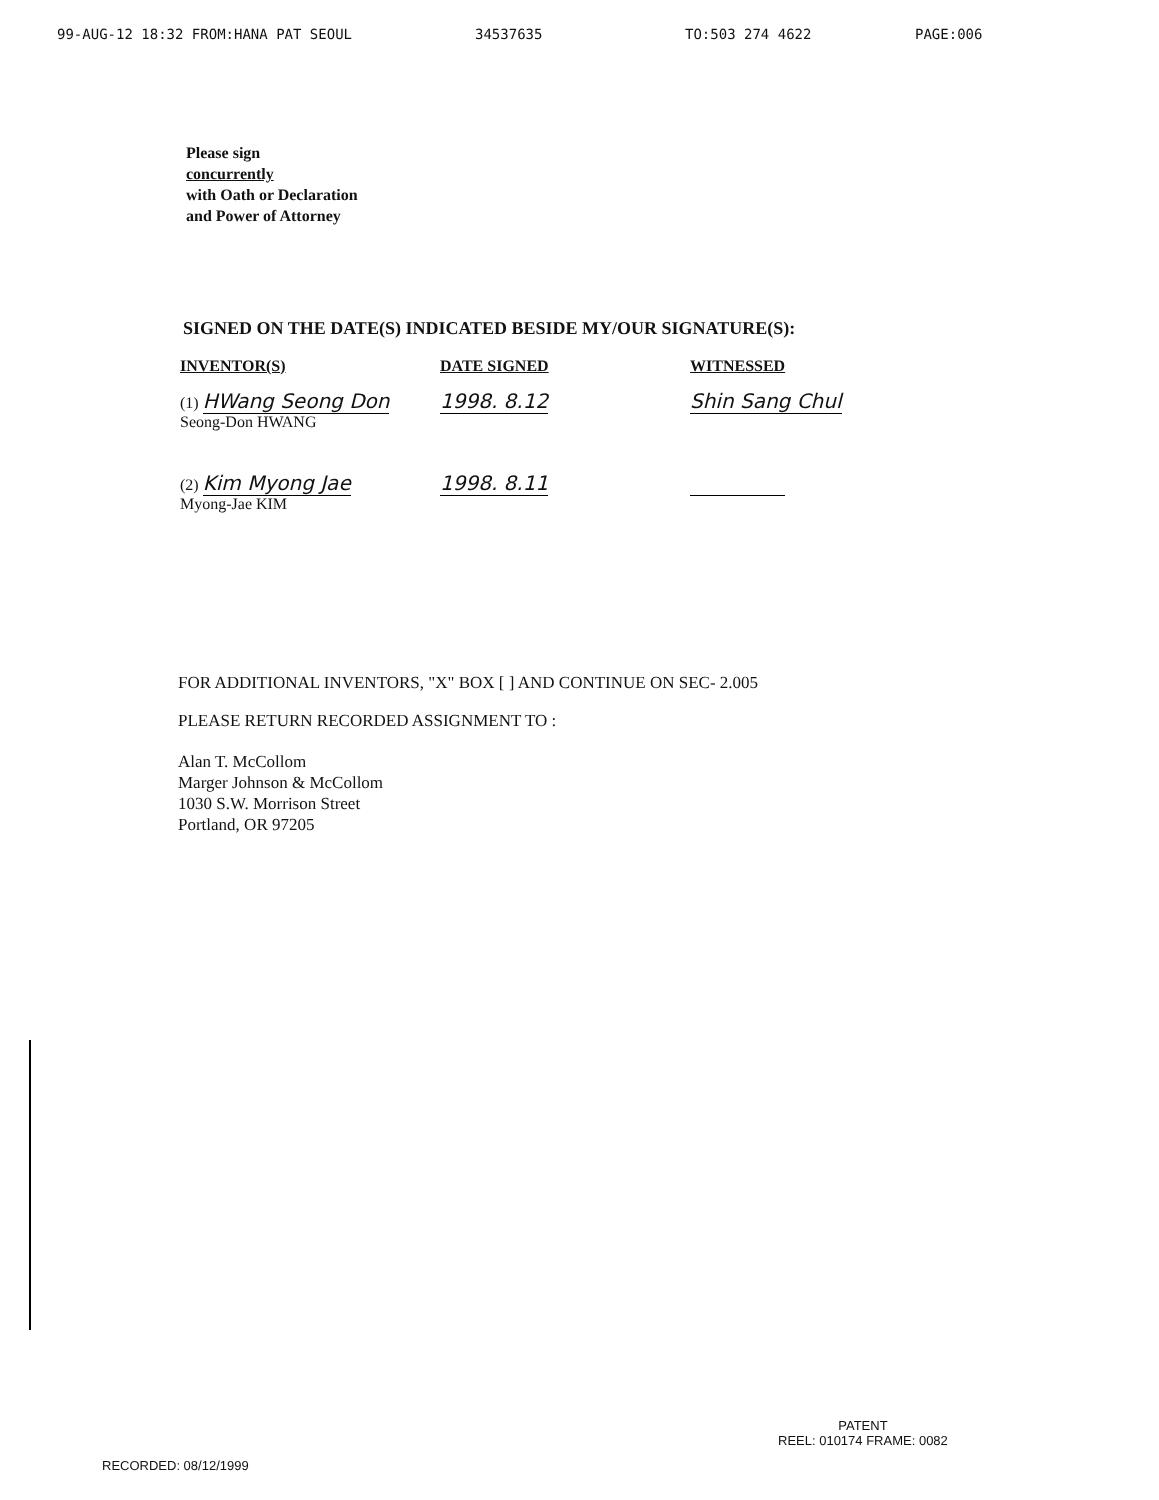99-AUG-12 18:32 FROM:HANA PAT SEOUL 34537635 TO:503 274 4622 PAGE:006
Please sign
concurrently
with Oath or Declaration
and Power of Attorney
SIGNED ON THE DATE(S) INDICATED BESIDE MY/OUR SIGNATURE(S):
| INVENTOR(S) | DATE SIGNED | WITNESSED |
| --- | --- | --- |
| (1) HWang Seong Don Seong-Don HWANG | 1998. 8.12 | Shin Sang Chul |
| (2) Kim Myong Jae Myong-Jae KIM | 1998. 8.11 | |
FOR ADDITIONAL INVENTORS, "X" BOX [ ] AND CONTINUE ON SEC- 2.005
PLEASE RETURN RECORDED ASSIGNMENT TO :
Alan T. McCollom
Marger Johnson & McCollom
1030 S.W. Morrison Street
Portland, OR 97205
PATENT
REEL: 010174 FRAME: 0082
RECORDED: 08/12/1999